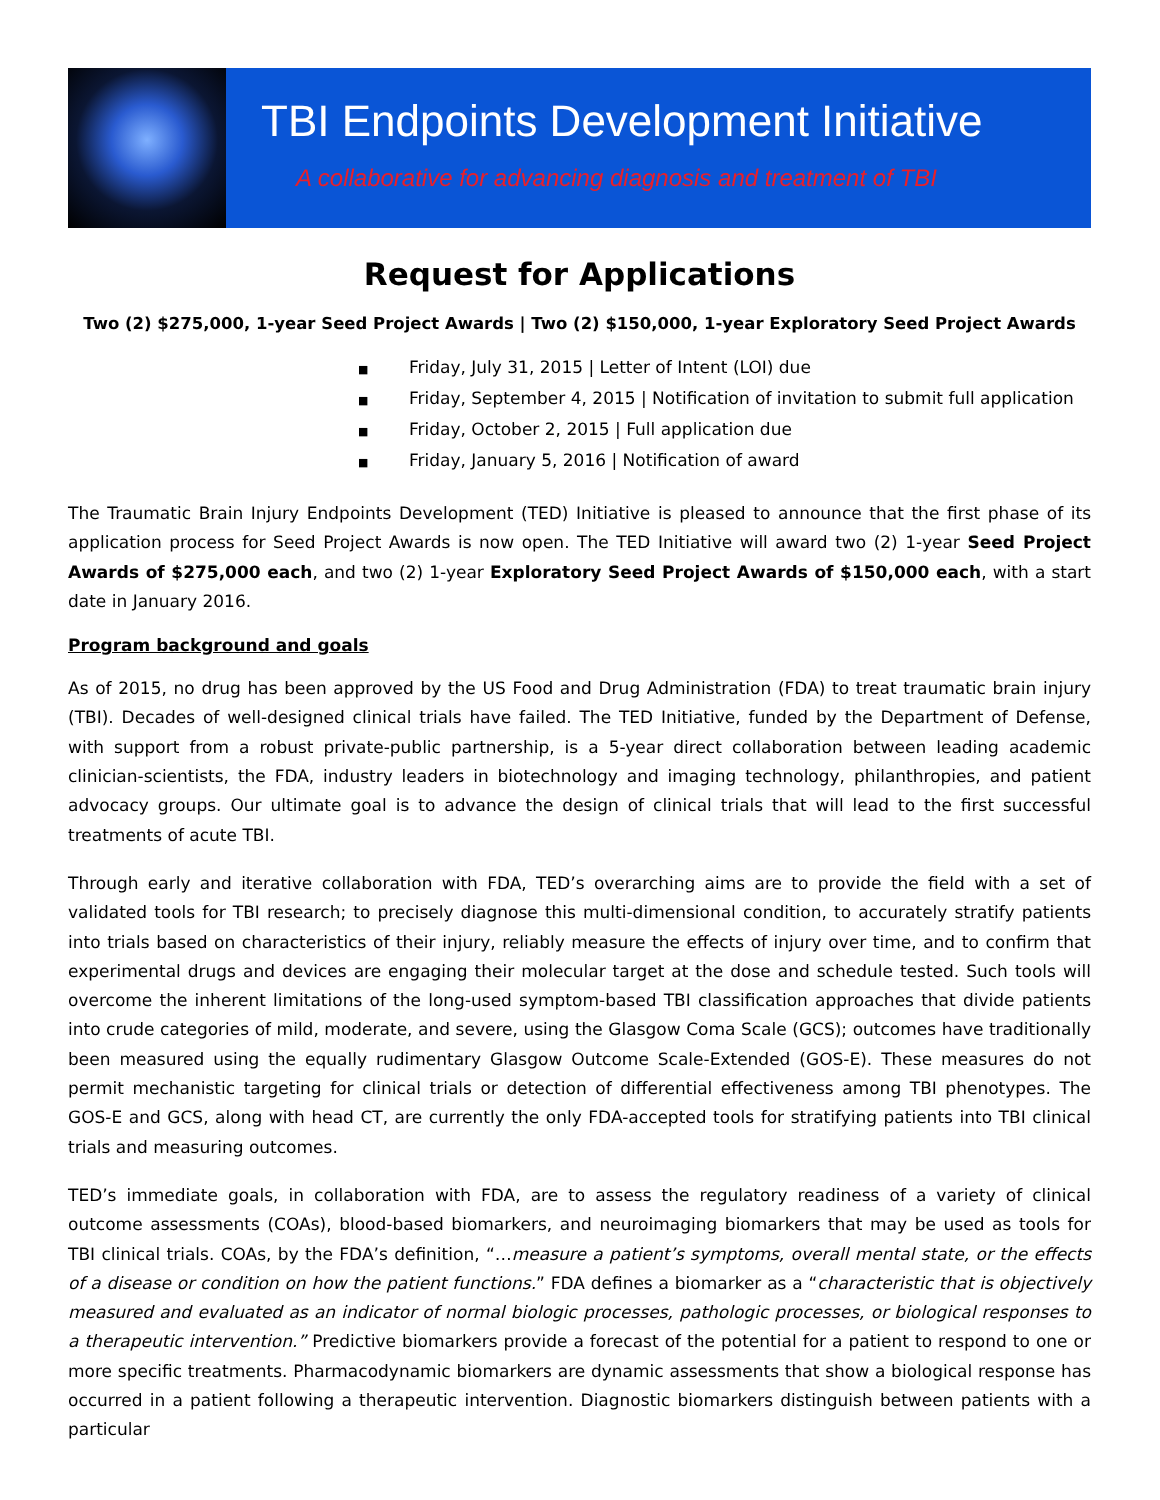TBI Endpoints Development Initiative
A collaborative for advancing diagnosis and treatment of TBI
Request for Applications
Two (2) $275,000, 1-year Seed Project Awards | Two (2) $150,000, 1-year Exploratory Seed Project Awards
■ Friday, July 31, 2015 | Letter of Intent (LOI) due
■ Friday, September 4, 2015 | Notification of invitation to submit full application
■ Friday, October 2, 2015 | Full application due
■ Friday, January 5, 2016 | Notification of award
The Traumatic Brain Injury Endpoints Development (TED) Initiative is pleased to announce that the first phase of its application process for Seed Project Awards is now open. The TED Initiative will award two (2) 1-year Seed Project Awards of $275,000 each, and two (2) 1-year Exploratory Seed Project Awards of $150,000 each, with a start date in January 2016.
Program background and goals
As of 2015, no drug has been approved by the US Food and Drug Administration (FDA) to treat traumatic brain injury (TBI). Decades of well-designed clinical trials have failed. The TED Initiative, funded by the Department of Defense, with support from a robust private-public partnership, is a 5-year direct collaboration between leading academic clinician-scientists, the FDA, industry leaders in biotechnology and imaging technology, philanthropies, and patient advocacy groups. Our ultimate goal is to advance the design of clinical trials that will lead to the first successful treatments of acute TBI.
Through early and iterative collaboration with FDA, TED’s overarching aims are to provide the field with a set of validated tools for TBI research; to precisely diagnose this multi-dimensional condition, to accurately stratify patients into trials based on characteristics of their injury, reliably measure the effects of injury over time, and to confirm that experimental drugs and devices are engaging their molecular target at the dose and schedule tested. Such tools will overcome the inherent limitations of the long-used symptom-based TBI classification approaches that divide patients into crude categories of mild, moderate, and severe, using the Glasgow Coma Scale (GCS); outcomes have traditionally been measured using the equally rudimentary Glasgow Outcome Scale-Extended (GOS-E). These measures do not permit mechanistic targeting for clinical trials or detection of differential effectiveness among TBI phenotypes. The GOS-E and GCS, along with head CT, are currently the only FDA-accepted tools for stratifying patients into TBI clinical trials and measuring outcomes.
TED’s immediate goals, in collaboration with FDA, are to assess the regulatory readiness of a variety of clinical outcome assessments (COAs), blood-based biomarkers, and neuroimaging biomarkers that may be used as tools for TBI clinical trials. COAs, by the FDA’s definition, “…measure a patient’s symptoms, overall mental state, or the effects of a disease or condition on how the patient functions.” FDA defines a biomarker as a “characteristic that is objectively measured and evaluated as an indicator of normal biologic processes, pathologic processes, or biological responses to a therapeutic intervention.” Predictive biomarkers provide a forecast of the potential for a patient to respond to one or more specific treatments. Pharmacodynamic biomarkers are dynamic assessments that show a biological response has occurred in a patient following a therapeutic intervention. Diagnostic biomarkers distinguish between patients with a particular